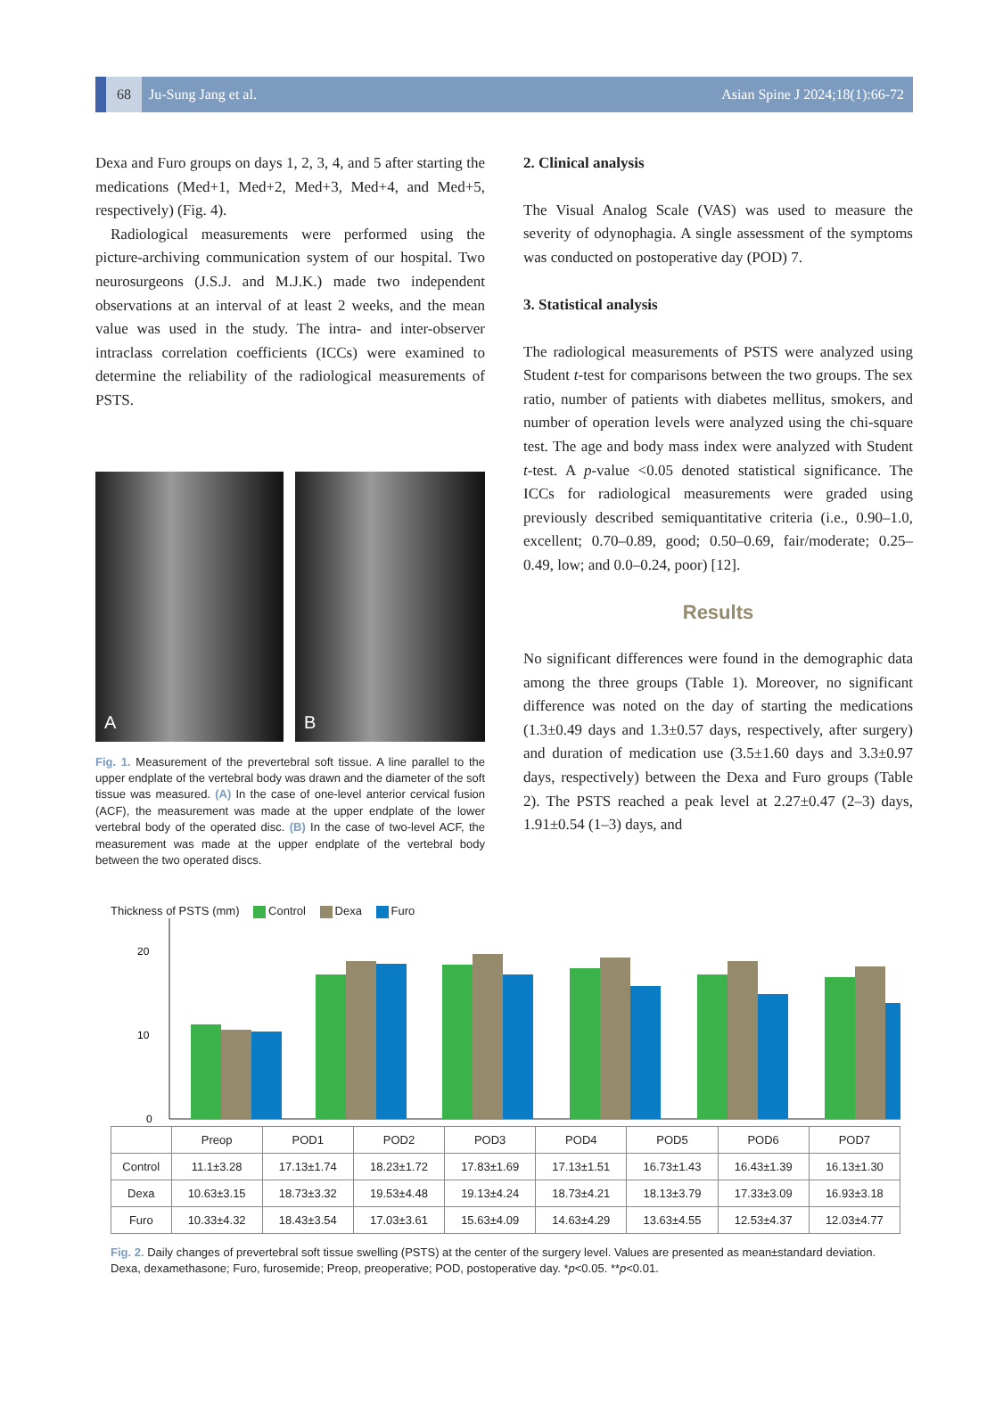68
Ju-Sung Jang et al. Asian Spine J 2024;18(1):66-72
Dexa and Furo groups on days 1, 2, 3, 4, and 5 after starting the medications (Med+1, Med+2, Med+3, Med+4, and Med+5, respectively) (Fig. 4).
Radiological measurements were performed using the picture-archiving communication system of our hospital. Two neurosurgeons (J.S.J. and M.J.K.) made two independent observations at an interval of at least 2 weeks, and the mean value was used in the study. The intra- and inter-observer intraclass correlation coefficients (ICCs) were examined to determine the reliability of the radiological measurements of PSTS.
A
B
Fig. 1. Measurement of the prevertebral soft tissue. A line parallel to the upper endplate of the vertebral body was drawn and the diameter of the soft tissue was measured. (A) In the case of one-level anterior cervical fusion (ACF), the measurement was made at the upper endplate of the lower vertebral body of the operated disc. (B) In the case of two-level ACF, the measurement was made at the upper endplate of the vertebral body between the two operated discs.
2. Clinical analysis
The Visual Analog Scale (VAS) was used to measure the severity of odynophagia. A single assessment of the symptoms was conducted on postoperative day (POD) 7.
3. Statistical analysis
The radiological measurements of PSTS were analyzed using Student t-test for comparisons between the two groups. The sex ratio, number of patients with diabetes mellitus, smokers, and number of operation levels were analyzed using the chi-square test. The age and body mass index were analyzed with Student t-test. A p-value <0.05 denoted statistical significance. The ICCs for radiological measurements were graded using previously described semiquantitative criteria (i.e., 0.90–1.0, excellent; 0.70–0.89, good; 0.50–0.69, fair/moderate; 0.25–0.49, low; and 0.0–0.24, poor) [12].
Results
No significant differences were found in the demographic data among the three groups (Table 1). Moreover, no significant difference was noted on the day of starting the medications (1.3±0.49 days and 1.3±0.57 days, respectively, after surgery) and duration of medication use (3.5±1.60 days and 3.3±0.97 days, respectively) between the Dexa and Furo groups (Table 2). The PSTS reached a peak level at 2.27±0.47 (2–3) days, 1.91±0.54 (1–3) days, and
Thickness of PSTS (mm) Control Dexa Furo
0
10
20
| | Preop | POD1 | POD2 | POD3 | POD4 | POD5 | POD6 | POD7 |
| --- | --- | --- | --- | --- | --- | --- | --- | --- |
| Control | 11.1±3.28 | 17.13±1.74 | 18.23±1.72 | 17.83±1.69 | 17.13±1.51 | 16.73±1.43 | 16.43±1.39 | 16.13±1.30 |
| Dexa | 10.63±3.15 | 18.73±3.32 | 19.53±4.48 | 19.13±4.24 | 18.73±4.21 | 18.13±3.79 | 17.33±3.09 | 16.93±3.18 |
| Furo | 10.33±4.32 | 18.43±3.54 | 17.03±3.61 | 15.63±4.09 | 14.63±4.29 | 13.63±4.55 | 12.53±4.37 | 12.03±4.77 |
Fig. 2. Daily changes of prevertebral soft tissue swelling (PSTS) at the center of the surgery level. Values are presented as mean±standard deviation. Dexa, dexamethasone; Furo, furosemide; Preop, preoperative; POD, postoperative day. *p<0.05. **p<0.01.